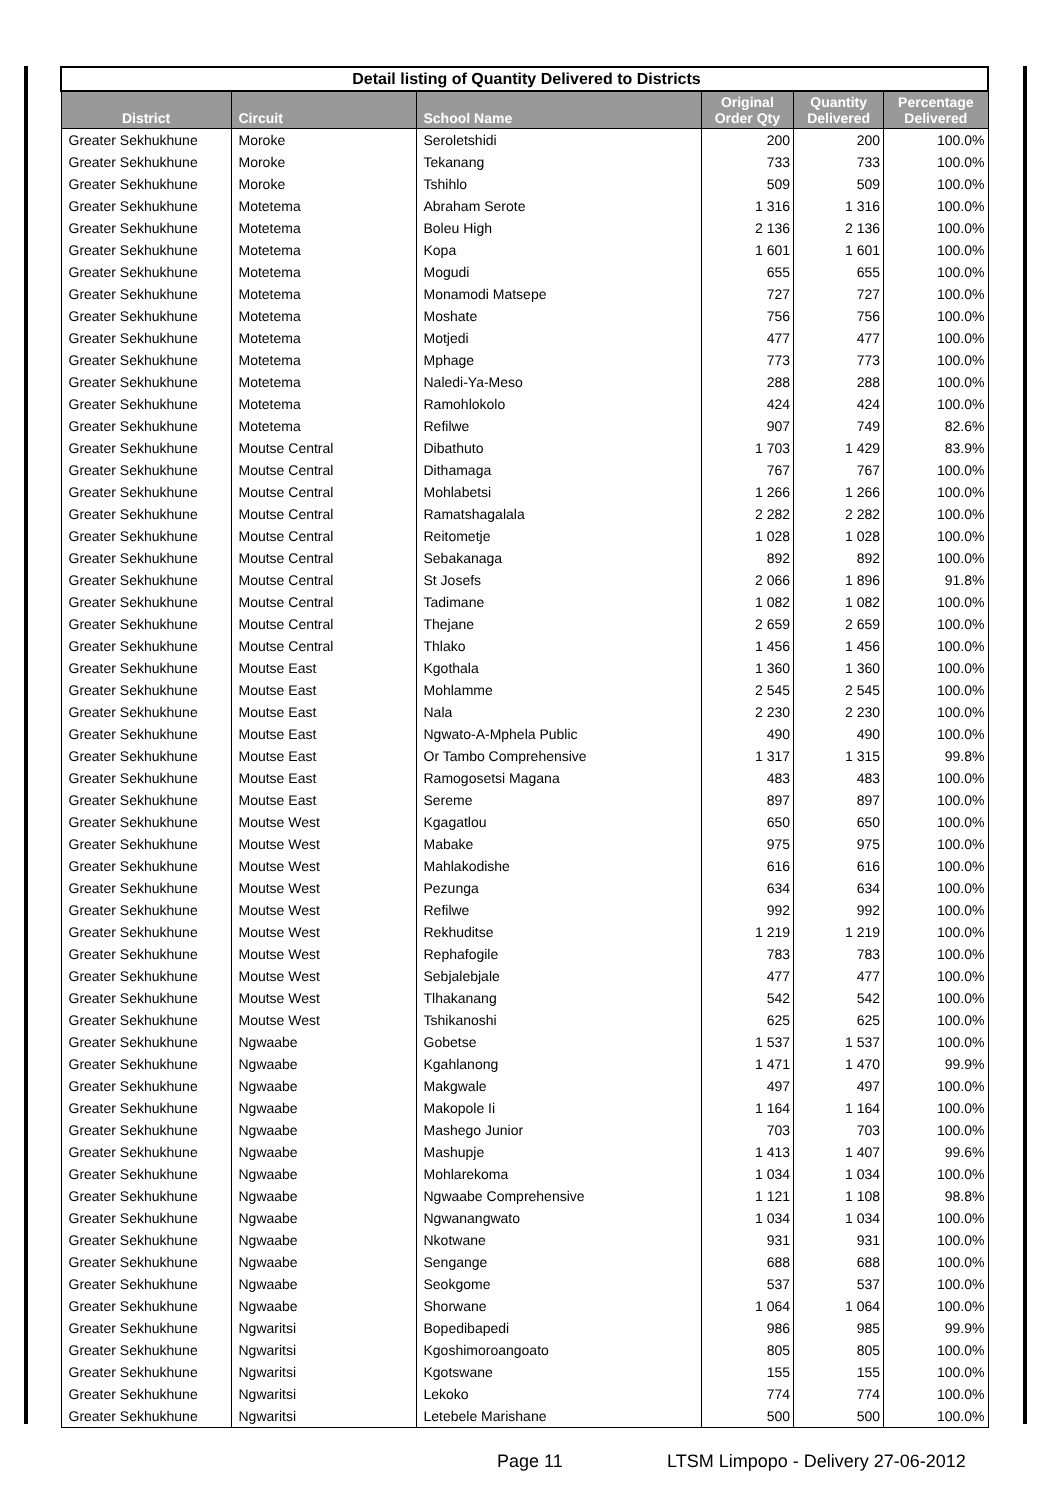| Detail listing of Quantity Delivered to Districts | | | | | |
| District | Circuit | School Name | Original Order Qty | Quantity Delivered | Percentage Delivered |
| Greater Sekhukhune | Moroke | Seroletshidi | 200 | 200 | 100.0% |
| Greater Sekhukhune | Moroke | Tekanang | 733 | 733 | 100.0% |
| Greater Sekhukhune | Moroke | Tshihlo | 509 | 509 | 100.0% |
| Greater Sekhukhune | Motetema | Abraham Serote | 1 316 | 1 316 | 100.0% |
| Greater Sekhukhune | Motetema | Boleu High | 2 136 | 2 136 | 100.0% |
| Greater Sekhukhune | Motetema | Kopa | 1 601 | 1 601 | 100.0% |
| Greater Sekhukhune | Motetema | Mogudi | 655 | 655 | 100.0% |
| Greater Sekhukhune | Motetema | Monamodi Matsepe | 727 | 727 | 100.0% |
| Greater Sekhukhune | Motetema | Moshate | 756 | 756 | 100.0% |
| Greater Sekhukhune | Motetema | Motjedi | 477 | 477 | 100.0% |
| Greater Sekhukhune | Motetema | Mphage | 773 | 773 | 100.0% |
| Greater Sekhukhune | Motetema | Naledi-Ya-Meso | 288 | 288 | 100.0% |
| Greater Sekhukhune | Motetema | Ramohlokolo | 424 | 424 | 100.0% |
| Greater Sekhukhune | Motetema | Refilwe | 907 | 749 | 82.6% |
| Greater Sekhukhune | Moutse Central | Dibathuto | 1 703 | 1 429 | 83.9% |
| Greater Sekhukhune | Moutse Central | Dithamaga | 767 | 767 | 100.0% |
| Greater Sekhukhune | Moutse Central | Mohlabetsi | 1 266 | 1 266 | 100.0% |
| Greater Sekhukhune | Moutse Central | Ramatshagalala | 2 282 | 2 282 | 100.0% |
| Greater Sekhukhune | Moutse Central | Reitometje | 1 028 | 1 028 | 100.0% |
| Greater Sekhukhune | Moutse Central | Sebakanaga | 892 | 892 | 100.0% |
| Greater Sekhukhune | Moutse Central | St Josefs | 2 066 | 1 896 | 91.8% |
| Greater Sekhukhune | Moutse Central | Tadimane | 1 082 | 1 082 | 100.0% |
| Greater Sekhukhune | Moutse Central | Thejane | 2 659 | 2 659 | 100.0% |
| Greater Sekhukhune | Moutse Central | Thlako | 1 456 | 1 456 | 100.0% |
| Greater Sekhukhune | Moutse East | Kgothala | 1 360 | 1 360 | 100.0% |
| Greater Sekhukhune | Moutse East | Mohlamme | 2 545 | 2 545 | 100.0% |
| Greater Sekhukhune | Moutse East | Nala | 2 230 | 2 230 | 100.0% |
| Greater Sekhukhune | Moutse East | Ngwato-A-Mphela Public | 490 | 490 | 100.0% |
| Greater Sekhukhune | Moutse East | Or Tambo Comprehensive | 1 317 | 1 315 | 99.8% |
| Greater Sekhukhune | Moutse East | Ramogosetsi Magana | 483 | 483 | 100.0% |
| Greater Sekhukhune | Moutse East | Sereme | 897 | 897 | 100.0% |
| Greater Sekhukhune | Moutse West | Kgagatlou | 650 | 650 | 100.0% |
| Greater Sekhukhune | Moutse West | Mabake | 975 | 975 | 100.0% |
| Greater Sekhukhune | Moutse West | Mahlakodishe | 616 | 616 | 100.0% |
| Greater Sekhukhune | Moutse West | Pezunga | 634 | 634 | 100.0% |
| Greater Sekhukhune | Moutse West | Refilwe | 992 | 992 | 100.0% |
| Greater Sekhukhune | Moutse West | Rekhuditse | 1 219 | 1 219 | 100.0% |
| Greater Sekhukhune | Moutse West | Rephafogile | 783 | 783 | 100.0% |
| Greater Sekhukhune | Moutse West | Sebjalebjale | 477 | 477 | 100.0% |
| Greater Sekhukhune | Moutse West | Tlhakanang | 542 | 542 | 100.0% |
| Greater Sekhukhune | Moutse West | Tshikanoshi | 625 | 625 | 100.0% |
| Greater Sekhukhune | Ngwaabe | Gobetse | 1 537 | 1 537 | 100.0% |
| Greater Sekhukhune | Ngwaabe | Kgahlanong | 1 471 | 1 470 | 99.9% |
| Greater Sekhukhune | Ngwaabe | Makgwale | 497 | 497 | 100.0% |
| Greater Sekhukhune | Ngwaabe | Makopole Ii | 1 164 | 1 164 | 100.0% |
| Greater Sekhukhune | Ngwaabe | Mashego Junior | 703 | 703 | 100.0% |
| Greater Sekhukhune | Ngwaabe | Mashupje | 1 413 | 1 407 | 99.6% |
| Greater Sekhukhune | Ngwaabe | Mohlarekoma | 1 034 | 1 034 | 100.0% |
| Greater Sekhukhune | Ngwaabe | Ngwaabe Comprehensive | 1 121 | 1 108 | 98.8% |
| Greater Sekhukhune | Ngwaabe | Ngwanangwato | 1 034 | 1 034 | 100.0% |
| Greater Sekhukhune | Ngwaabe | Nkotwane | 931 | 931 | 100.0% |
| Greater Sekhukhune | Ngwaabe | Sengange | 688 | 688 | 100.0% |
| Greater Sekhukhune | Ngwaabe | Seokgome | 537 | 537 | 100.0% |
| Greater Sekhukhune | Ngwaabe | Shorwane | 1 064 | 1 064 | 100.0% |
| Greater Sekhukhune | Ngwaritsi | Bopedibapedi | 986 | 985 | 99.9% |
| Greater Sekhukhune | Ngwaritsi | Kgoshimoroangoato | 805 | 805 | 100.0% |
| Greater Sekhukhune | Ngwaritsi | Kgotswane | 155 | 155 | 100.0% |
| Greater Sekhukhune | Ngwaritsi | Lekoko | 774 | 774 | 100.0% |
| Greater Sekhukhune | Ngwaritsi | Letebele Marishane | 500 | 500 | 100.0% |
Page 11
LTSM Limpopo - Delivery 27-06-2012